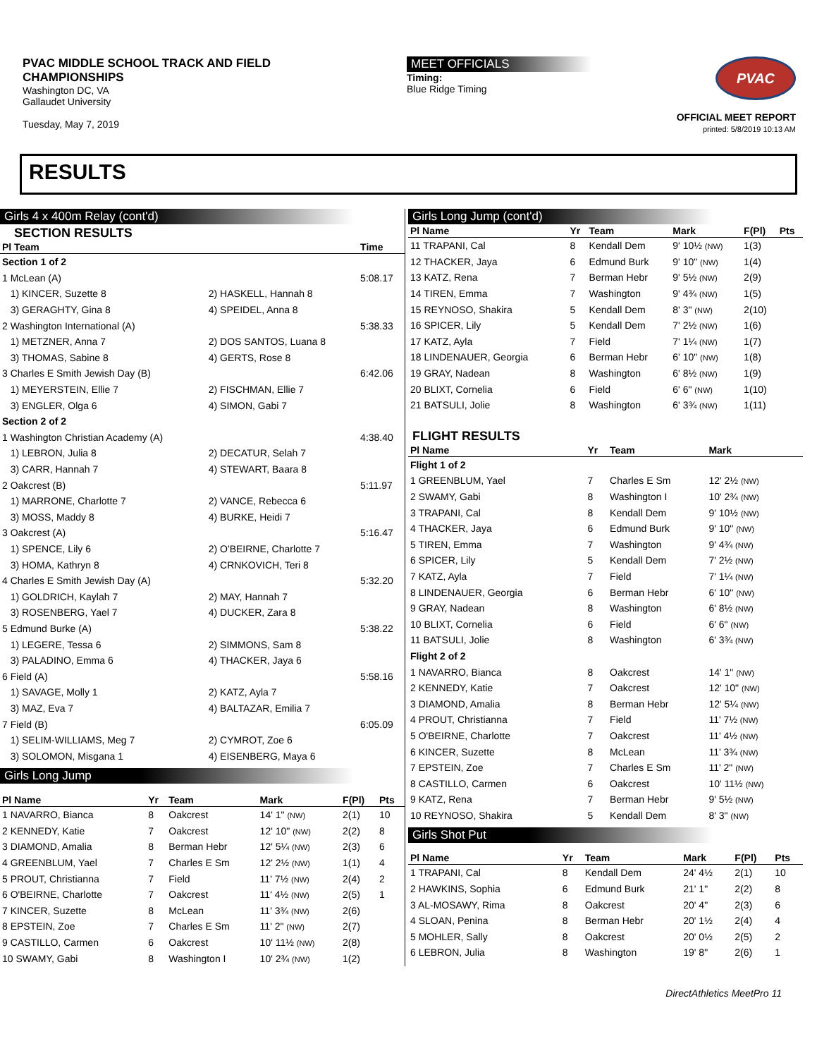PVAC MIDDLE SCHOOL TRACK AND FIELD CHAMPIONSHIPS
Washington DC, VA
Gallaudet University
Tuesday, May 7, 2019
MEET OFFICIALS
Timing:
Blue Ridge Timing
PVAC
OFFICIAL MEET REPORT
printed: 5/8/2019 10:13 AM
RESULTS
Girls 4 x 400m Relay (cont'd)
SECTION RESULTS
| Pl Team | | Time |
| --- | --- | --- |
| Section 1 of 2 | | |
| 1 McLean (A) | | 5:08.17 |
| 1) KINCER, Suzette 8 | 2) HASKELL, Hannah 8 | |
| 3) GERAGHTY, Gina 8 | 4) SPEIDEL, Anna 8 | |
| 2 Washington International (A) | | 5:38.33 |
| 1) METZNER, Anna 7 | 2) DOS SANTOS, Luana 8 | |
| 3) THOMAS, Sabine 8 | 4) GERTS, Rose 8 | |
| 3 Charles E Smith Jewish Day (B) | | 6:42.06 |
| 1) MEYERSTEIN, Ellie 7 | 2) FISCHMAN, Ellie 7 | |
| 3) ENGLER, Olga 6 | 4) SIMON, Gabi 7 | |
| Section 2 of 2 | | |
| 1 Washington Christian Academy (A) | | 4:38.40 |
| 1) LEBRON, Julia 8 | 2) DECATUR, Selah 7 | |
| 3) CARR, Hannah 7 | 4) STEWART, Baara 8 | |
| 2 Oakcrest (B) | | 5:11.97 |
| 1) MARRONE, Charlotte 7 | 2) VANCE, Rebecca 6 | |
| 3) MOSS, Maddy 8 | 4) BURKE, Heidi 7 | |
| 3 Oakcrest (A) | | 5:16.47 |
| 1) SPENCE, Lily 6 | 2) O'BEIRNE, Charlotte 7 | |
| 3) HOMA, Kathryn 8 | 4) CRNKOVICH, Teri 8 | |
| 4 Charles E Smith Jewish Day (A) | | 5:32.20 |
| 1) GOLDRICH, Kaylah 7 | 2) MAY, Hannah 7 | |
| 3) ROSENBERG, Yael 7 | 4) DUCKER, Zara 8 | |
| 5 Edmund Burke (A) | | 5:38.22 |
| 1) LEGERE, Tessa 6 | 2) SIMMONS, Sam 8 | |
| 3) PALADINO, Emma 6 | 4) THACKER, Jaya 6 | |
| 6 Field (A) | | 5:58.16 |
| 1) SAVAGE, Molly 1 | 2) KATZ, Ayla 7 | |
| 3) MAZ, Eva 7 | 4) BALTAZAR, Emilia 7 | |
| 7 Field (B) | | 6:05.09 |
| 1) SELIM-WILLIAMS, Meg 7 | 2) CYMROT, Zoe 6 | |
| 3) SOLOMON, Misgana 1 | 4) EISENBERG, Maya 6 | |
Girls Long Jump
| Pl Name | Yr | Team | Mark | F(Pl) | Pts |
| --- | --- | --- | --- | --- | --- |
| 1 NAVARRO, Bianca | 8 | Oakcrest | 14' 1" (NW) | 2(1) | 10 |
| 2 KENNEDY, Katie | 7 | Oakcrest | 12' 10" (NW) | 2(2) | 8 |
| 3 DIAMOND, Amalia | 8 | Berman Hebr | 12' 5¼ (NW) | 2(3) | 6 |
| 4 GREENBLUM, Yael | 7 | Charles E Sm | 12' 2½ (NW) | 1(1) | 4 |
| 5 PROUT, Christianna | 7 | Field | 11' 7½ (NW) | 2(4) | 2 |
| 6 O'BEIRNE, Charlotte | 7 | Oakcrest | 11' 4½ (NW) | 2(5) | 1 |
| 7 KINCER, Suzette | 8 | McLean | 11' 3¾ (NW) | 2(6) | |
| 8 EPSTEIN, Zoe | 7 | Charles E Sm | 11' 2" (NW) | 2(7) | |
| 9 CASTILLO, Carmen | 6 | Oakcrest | 10' 11½ (NW) | 2(8) | |
| 10 SWAMY, Gabi | 8 | Washington I | 10' 2¾ (NW) | 1(2) | |
Girls Long Jump (cont'd)
| Pl Name | Yr | Team | Mark | F(Pl) | Pts |
| --- | --- | --- | --- | --- | --- |
| 11 TRAPANI, Cal | 8 | Kendall Dem | 9' 10½ (NW) | 1(3) | |
| 12 THACKER, Jaya | 6 | Edmund Burk | 9' 10" (NW) | 1(4) | |
| 13 KATZ, Rena | 7 | Berman Hebr | 9' 5½ (NW) | 2(9) | |
| 14 TIREN, Emma | 7 | Washington | 9' 4¾ (NW) | 1(5) | |
| 15 REYNOSO, Shakira | 5 | Kendall Dem | 8' 3" (NW) | 2(10) | |
| 16 SPICER, Lily | 5 | Kendall Dem | 7' 2½ (NW) | 1(6) | |
| 17 KATZ, Ayla | 7 | Field | 7' 1¼ (NW) | 1(7) | |
| 18 LINDENAUER, Georgia | 6 | Berman Hebr | 6' 10" (NW) | 1(8) | |
| 19 GRAY, Nadean | 8 | Washington | 6' 8½ (NW) | 1(9) | |
| 20 BLIXT, Cornelia | 6 | Field | 6' 6" (NW) | 1(10) | |
| 21 BATSULI, Jolie | 8 | Washington | 6' 3¾ (NW) | 1(11) | |
FLIGHT RESULTS
| Pl Name | Yr | Team | Mark | |
| --- | --- | --- | --- | --- |
| Flight 1 of 2 | | | | |
| 1 GREENBLUM, Yael | 7 | Charles E Sm | 12' 2½ (NW) | |
| 2 SWAMY, Gabi | 8 | Washington I | 10' 2¾ (NW) | |
| 3 TRAPANI, Cal | 8 | Kendall Dem | 9' 10½ (NW) | |
| 4 THACKER, Jaya | 6 | Edmund Burk | 9' 10" (NW) | |
| 5 TIREN, Emma | 7 | Washington | 9' 4¾ (NW) | |
| 6 SPICER, Lily | 5 | Kendall Dem | 7' 2½ (NW) | |
| 7 KATZ, Ayla | 7 | Field | 7' 1¼ (NW) | |
| 8 LINDENAUER, Georgia | 6 | Berman Hebr | 6' 10" (NW) | |
| 9 GRAY, Nadean | 8 | Washington | 6' 8½ (NW) | |
| 10 BLIXT, Cornelia | 6 | Field | 6' 6" (NW) | |
| 11 BATSULI, Jolie | 8 | Washington | 6' 3¾ (NW) | |
| Flight 2 of 2 | | | | |
| 1 NAVARRO, Bianca | 8 | Oakcrest | 14' 1" (NW) | |
| 2 KENNEDY, Katie | 7 | Oakcrest | 12' 10" (NW) | |
| 3 DIAMOND, Amalia | 8 | Berman Hebr | 12' 5¼ (NW) | |
| 4 PROUT, Christianna | 7 | Field | 11' 7½ (NW) | |
| 5 O'BEIRNE, Charlotte | 7 | Oakcrest | 11' 4½ (NW) | |
| 6 KINCER, Suzette | 8 | McLean | 11' 3¾ (NW) | |
| 7 EPSTEIN, Zoe | 7 | Charles E Sm | 11' 2" (NW) | |
| 8 CASTILLO, Carmen | 6 | Oakcrest | 10' 11½ (NW) | |
| 9 KATZ, Rena | 7 | Berman Hebr | 9' 5½ (NW) | |
| 10 REYNOSO, Shakira | 5 | Kendall Dem | 8' 3" (NW) | |
Girls Shot Put
| Pl Name | Yr | Team | Mark | F(Pl) | Pts |
| --- | --- | --- | --- | --- | --- |
| 1 TRAPANI, Cal | 8 | Kendall Dem | 24' 4½ | 2(1) | 10 |
| 2 HAWKINS, Sophia | 6 | Edmund Burk | 21' 1" | 2(2) | 8 |
| 3 AL-MOSAWY, Rima | 8 | Oakcrest | 20' 4" | 2(3) | 6 |
| 4 SLOAN, Penina | 8 | Berman Hebr | 20' 1½ | 2(4) | 4 |
| 5 MOHLER, Sally | 8 | Oakcrest | 20' 0½ | 2(5) | 2 |
| 6 LEBRON, Julia | 8 | Washington | 19' 8" | 2(6) | 1 |
DirectAthletics MeetPro 11